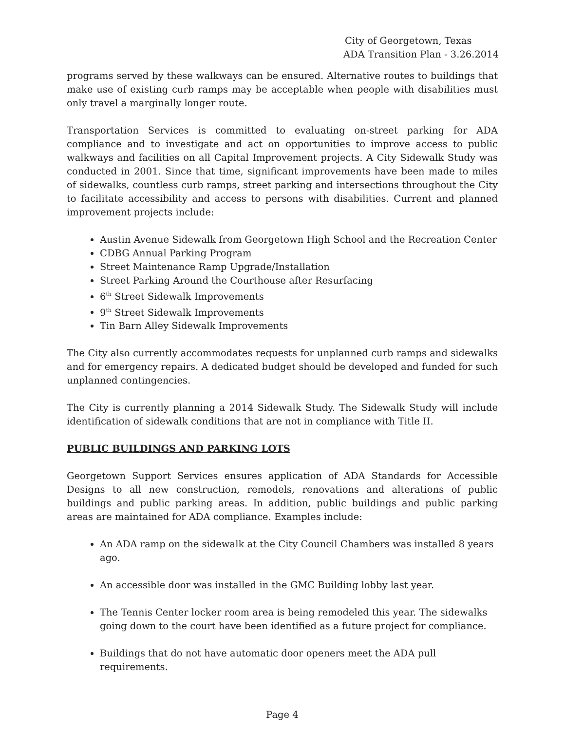City of Georgetown, Texas
ADA Transition Plan - 3.26.2014
programs served by these walkways can be ensured. Alternative routes to buildings that make use of existing curb ramps may be acceptable when people with disabilities must only travel a marginally longer route.
Transportation Services is committed to evaluating on-street parking for ADA compliance and to investigate and act on opportunities to improve access to public walkways and facilities on all Capital Improvement projects. A City Sidewalk Study was conducted in 2001. Since that time, significant improvements have been made to miles of sidewalks, countless curb ramps, street parking and intersections throughout the City to facilitate accessibility and access to persons with disabilities. Current and planned improvement projects include:
Austin Avenue Sidewalk from Georgetown High School and the Recreation Center
CDBG Annual Parking Program
Street Maintenance Ramp Upgrade/Installation
Street Parking Around the Courthouse after Resurfacing
6<sup>th</sup> Street Sidewalk Improvements
9<sup>th</sup> Street Sidewalk Improvements
Tin Barn Alley Sidewalk Improvements
The City also currently accommodates requests for unplanned curb ramps and sidewalks and for emergency repairs. A dedicated budget should be developed and funded for such unplanned contingencies.
The City is currently planning a 2014 Sidewalk Study. The Sidewalk Study will include identification of sidewalk conditions that are not in compliance with Title II.
PUBLIC BUILDINGS AND PARKING LOTS
Georgetown Support Services ensures application of ADA Standards for Accessible Designs to all new construction, remodels, renovations and alterations of public buildings and public parking areas. In addition, public buildings and public parking areas are maintained for ADA compliance. Examples include:
An ADA ramp on the sidewalk at the City Council Chambers was installed 8 years ago.
An accessible door was installed in the GMC Building lobby last year.
The Tennis Center locker room area is being remodeled this year. The sidewalks going down to the court have been identified as a future project for compliance.
Buildings that do not have automatic door openers meet the ADA pull requirements.
Page 4